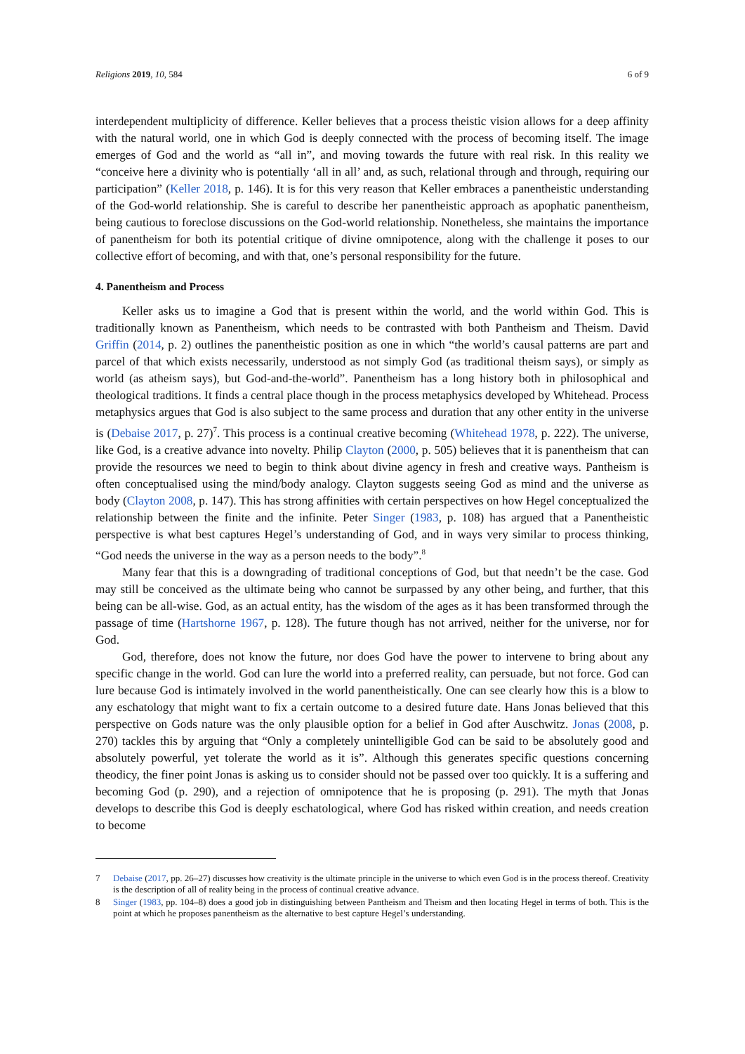Religions 2019, 10, 584 6 of 9
interdependent multiplicity of difference. Keller believes that a process theistic vision allows for a deep affinity with the natural world, one in which God is deeply connected with the process of becoming itself. The image emerges of God and the world as “all in”, and moving towards the future with real risk. In this reality we “conceive here a divinity who is potentially ‘all in all’ and, as such, relational through and through, requiring our participation” (Keller 2018, p. 146). It is for this very reason that Keller embraces a panentheistic understanding of the God-world relationship. She is careful to describe her panentheistic approach as apophatic panentheism, being cautious to foreclose discussions on the God-world relationship. Nonetheless, she maintains the importance of panentheism for both its potential critique of divine omnipotence, along with the challenge it poses to our collective effort of becoming, and with that, one’s personal responsibility for the future.
4. Panentheism and Process
Keller asks us to imagine a God that is present within the world, and the world within God. This is traditionally known as Panentheism, which needs to be contrasted with both Pantheism and Theism. David Griffin (2014, p. 2) outlines the panentheistic position as one in which “the world’s causal patterns are part and parcel of that which exists necessarily, understood as not simply God (as traditional theism says), or simply as world (as atheism says), but God-and-the-world”. Panentheism has a long history both in philosophical and theological traditions. It finds a central place though in the process metaphysics developed by Whitehead. Process metaphysics argues that God is also subject to the same process and duration that any other entity in the universe is (Debaise 2017, p. 27)<sup>7</sup>. This process is a continual creative becoming (Whitehead 1978, p. 222). The universe, like God, is a creative advance into novelty. Philip Clayton (2000, p. 505) believes that it is panentheism that can provide the resources we need to begin to think about divine agency in fresh and creative ways. Pantheism is often conceptualised using the mind/body analogy. Clayton suggests seeing God as mind and the universe as body (Clayton 2008, p. 147). This has strong affinities with certain perspectives on how Hegel conceptualized the relationship between the finite and the infinite. Peter Singer (1983, p. 108) has argued that a Panentheistic perspective is what best captures Hegel’s understanding of God, and in ways very similar to process thinking, “God needs the universe in the way as a person needs to the body”.<sup>8</sup>
Many fear that this is a downgrading of traditional conceptions of God, but that needn’t be the case. God may still be conceived as the ultimate being who cannot be surpassed by any other being, and further, that this being can be all-wise. God, as an actual entity, has the wisdom of the ages as it has been transformed through the passage of time (Hartshorne 1967, p. 128). The future though has not arrived, neither for the universe, nor for God.
God, therefore, does not know the future, nor does God have the power to intervene to bring about any specific change in the world. God can lure the world into a preferred reality, can persuade, but not force. God can lure because God is intimately involved in the world panentheistically. One can see clearly how this is a blow to any eschatology that might want to fix a certain outcome to a desired future date. Hans Jonas believed that this perspective on Gods nature was the only plausible option for a belief in God after Auschwitz. Jonas (2008, p. 270) tackles this by arguing that “Only a completely unintelligible God can be said to be absolutely good and absolutely powerful, yet tolerate the world as it is”. Although this generates specific questions concerning theodicy, the finer point Jonas is asking us to consider should not be passed over too quickly. It is a suffering and becoming God (p. 290), and a rejection of omnipotence that he is proposing (p. 291). The myth that Jonas develops to describe this God is deeply eschatological, where God has risked within creation, and needs creation to become
7 Debaise (2017, pp. 26–27) discusses how creativity is the ultimate principle in the universe to which even God is in the process thereof. Creativity is the description of all of reality being in the process of continual creative advance.
8 Singer (1983, pp. 104–8) does a good job in distinguishing between Pantheism and Theism and then locating Hegel in terms of both. This is the point at which he proposes panentheism as the alternative to best capture Hegel’s understanding.